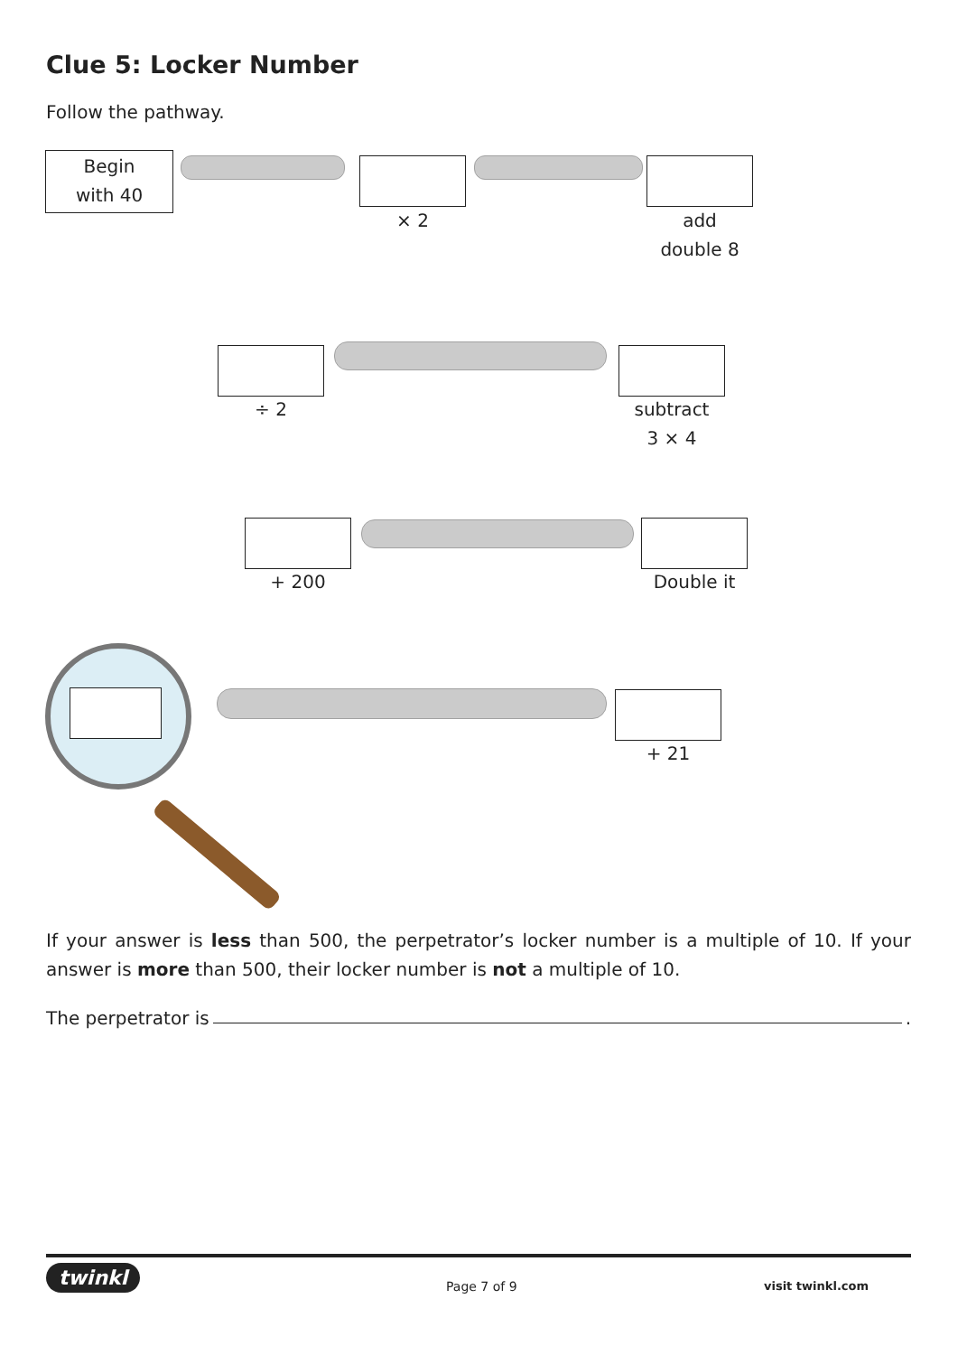Clue 5: Locker Number
Follow the pathway.
Begin
with 40
× 2
add
double 8
÷ 2
subtract
3 × 4
+ 200 Double it
+ 21
If your answer is less than 500, the perpetrator’s locker number is a multiple of 10. If your answer is more than 500, their locker number is not a multiple of 10.
The perpetrator is .
twinkl Page 7 of 9 visit twinkl.com